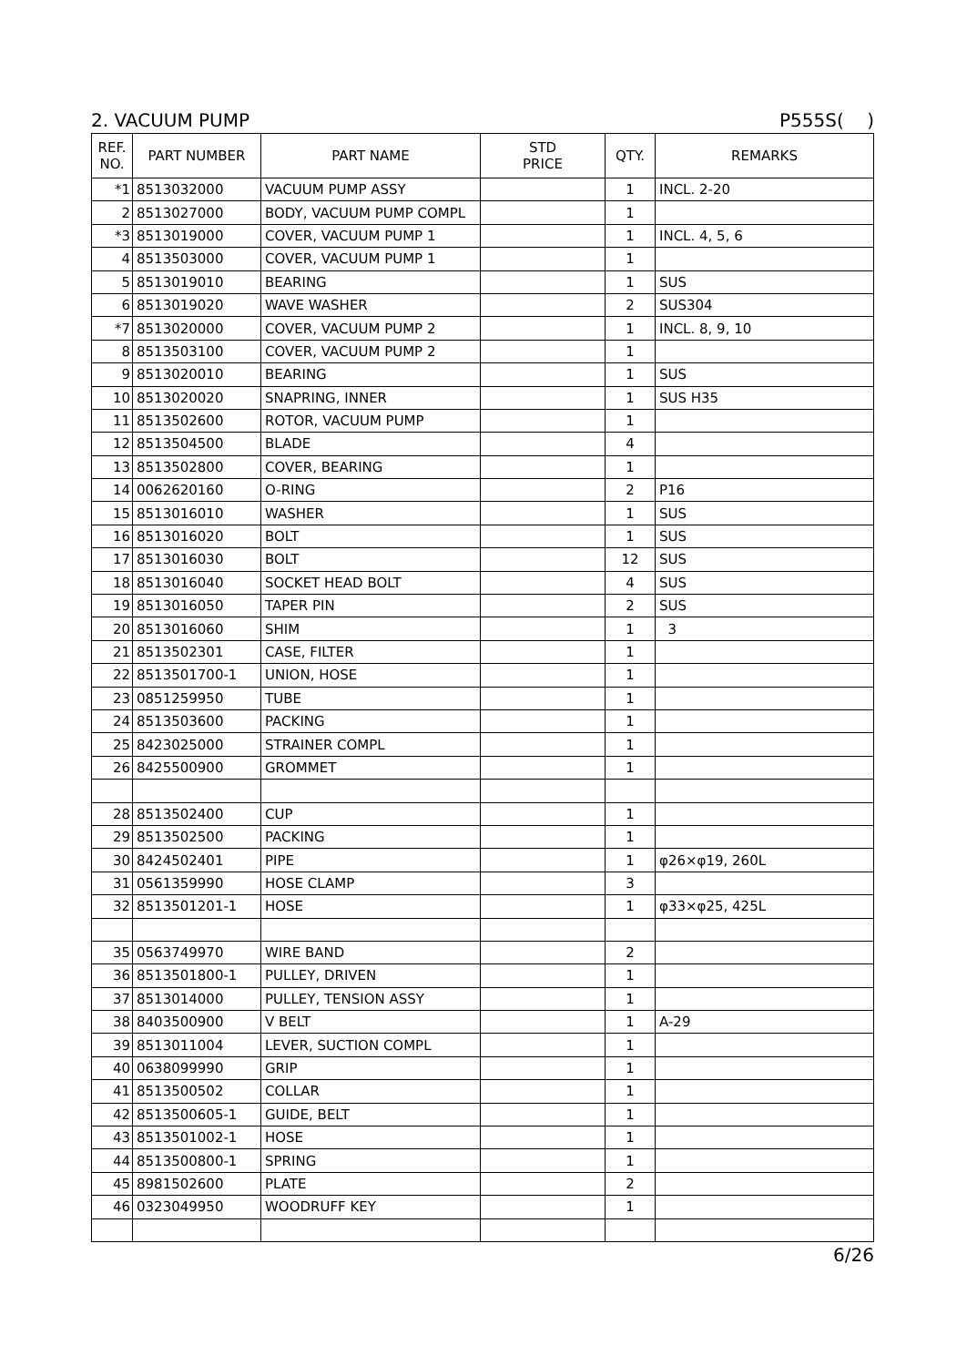2. VACUUM PUMP P555S( )
| REF. NO. | PART NUMBER | PART NAME | STD PRICE | QTY. | REMARKS |
| --- | --- | --- | --- | --- | --- |
| *1 | 8513032000 | VACUUM PUMP ASSY | | 1 | INCL. 2-20 |
| 2 | 8513027000 | BODY, VACUUM PUMP COMPL | | 1 | |
| *3 | 8513019000 | COVER, VACUUM PUMP 1 | | 1 | INCL. 4, 5, 6 |
| 4 | 8513503000 | COVER, VACUUM PUMP 1 | | 1 | |
| 5 | 8513019010 | BEARING | | 1 | SUS |
| 6 | 8513019020 | WAVE WASHER | | 2 | SUS304 |
| *7 | 8513020000 | COVER, VACUUM PUMP 2 | | 1 | INCL. 8, 9, 10 |
| 8 | 8513503100 | COVER, VACUUM PUMP 2 | | 1 | |
| 9 | 8513020010 | BEARING | | 1 | SUS |
| 10 | 8513020020 | SNAPRING, INNER | | 1 | SUS H35 |
| 11 | 8513502600 | ROTOR, VACUUM PUMP | | 1 | |
| 12 | 8513504500 | BLADE | | 4 | |
| 13 | 8513502800 | COVER, BEARING | | 1 | |
| 14 | 0062620160 | O-RING | | 2 | P16 |
| 15 | 8513016010 | WASHER | | 1 | SUS |
| 16 | 8513016020 | BOLT | | 1 | SUS |
| 17 | 8513016030 | BOLT | | 12 | SUS |
| 18 | 8513016040 | SOCKET HEAD BOLT | | 4 | SUS |
| 19 | 8513016050 | TAPER PIN | | 2 | SUS |
| 20 | 8513016060 | SHIM | | 1 | 3 |
| 21 | 8513502301 | CASE, FILTER | | 1 | |
| 22 | 8513501700-1 | UNION, HOSE | | 1 | |
| 23 | 0851259950 | TUBE | | 1 | |
| 24 | 8513503600 | PACKING | | 1 | |
| 25 | 8423025000 | STRAINER COMPL | | 1 | |
| 26 | 8425500900 | GROMMET | | 1 | |
| 28 | 8513502400 | CUP | | 1 | |
| 29 | 8513502500 | PACKING | | 1 | |
| 30 | 8424502401 | PIPE | | 1 | φ26×φ19, 260L |
| 31 | 0561359990 | HOSE CLAMP | | 3 | |
| 32 | 8513501201-1 | HOSE | | 1 | φ33×φ25, 425L |
| 35 | 0563749970 | WIRE BAND | | 2 | |
| 36 | 8513501800-1 | PULLEY, DRIVEN | | 1 | |
| 37 | 8513014000 | PULLEY, TENSION ASSY | | 1 | |
| 38 | 8403500900 | V BELT | | 1 | A-29 |
| 39 | 8513011004 | LEVER, SUCTION COMPL | | 1 | |
| 40 | 0638099990 | GRIP | | 1 | |
| 41 | 8513500502 | COLLAR | | 1 | |
| 42 | 8513500605-1 | GUIDE, BELT | | 1 | |
| 43 | 8513501002-1 | HOSE | | 1 | |
| 44 | 8513500800-1 | SPRING | | 1 | |
| 45 | 8981502600 | PLATE | | 2 | |
| 46 | 0323049950 | WOODRUFF KEY | | 1 | |
6/26